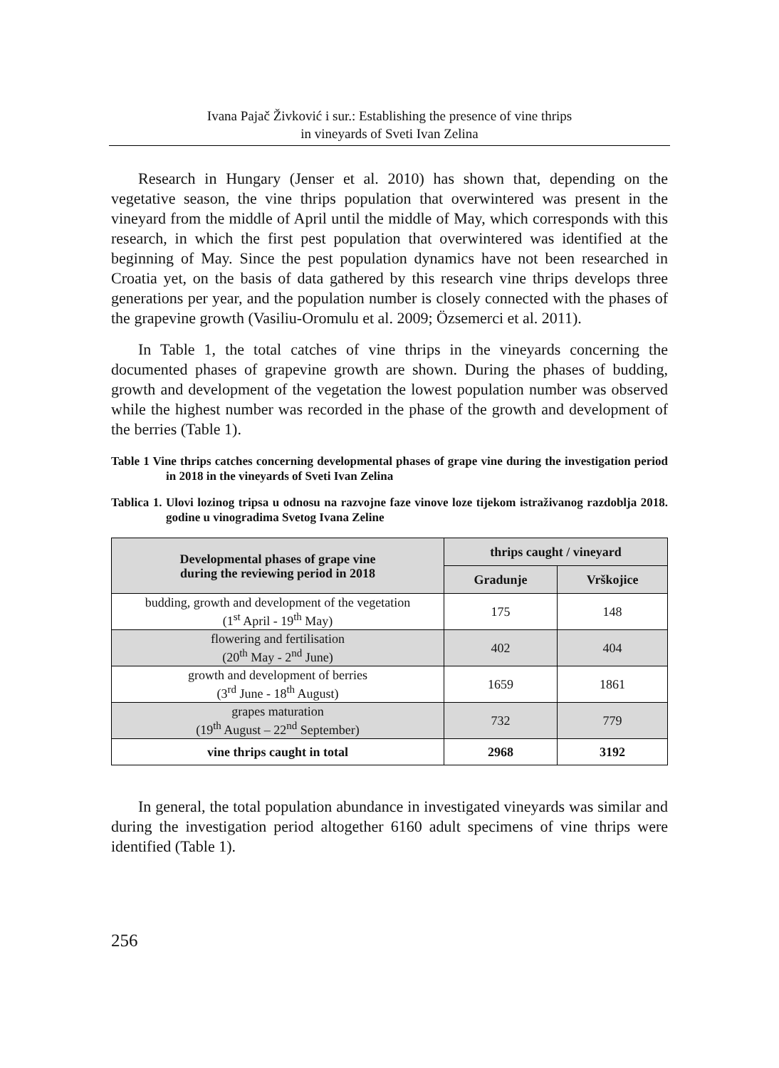Ivana Pajač Živković i sur.: Establishing the presence of vine thrips
in vineyards of Sveti Ivan Zelina
Research in Hungary (Jenser et al. 2010) has shown that, depending on the vegetative season, the vine thrips population that overwintered was present in the vineyard from the middle of April until the middle of May, which corresponds with this research, in which the first pest population that overwintered was identified at the beginning of May. Since the pest population dynamics have not been researched in Croatia yet, on the basis of data gathered by this research vine thrips develops three generations per year, and the population number is closely connected with the phases of the grapevine growth (Vasiliu-Oromulu et al. 2009; Özsemerci et al. 2011).
In Table 1, the total catches of vine thrips in the vineyards concerning the documented phases of grapevine growth are shown. During the phases of budding, growth and development of the vegetation the lowest population number was observed while the highest number was recorded in the phase of the growth and development of the berries (Table 1).
Table 1 Vine thrips catches concerning developmental phases of grape vine during the investigation period in 2018 in the vineyards of Sveti Ivan Zelina
Tablica 1. Ulovi lozinog tripsa u odnosu na razvojne faze vinove loze tijekom istraživanog razdoblja 2018. godine u vinogradima Svetog Ivana Zeline
| Developmental phases of grape vine during the reviewing period in 2018 | thrips caught / vineyard | |
| --- | --- | --- |
| | Gradunje | Vrškojice |
| budding, growth and development of the vegetation (1<sup>st</sup> April - 19<sup>th</sup> May) | 175 | 148 |
| flowering and fertilisation (20<sup>th</sup> May - 2<sup>nd</sup> June) | 402 | 404 |
| growth and development of berries (3<sup>rd</sup> June - 18<sup>th</sup> August) | 1659 | 1861 |
| grapes maturation (19<sup>th</sup> August – 22<sup>nd</sup> September) | 732 | 779 |
| vine thrips caught in total | 2968 | 3192 |
In general, the total population abundance in investigated vineyards was similar and during the investigation period altogether 6160 adult specimens of vine thrips were identified (Table 1).
256